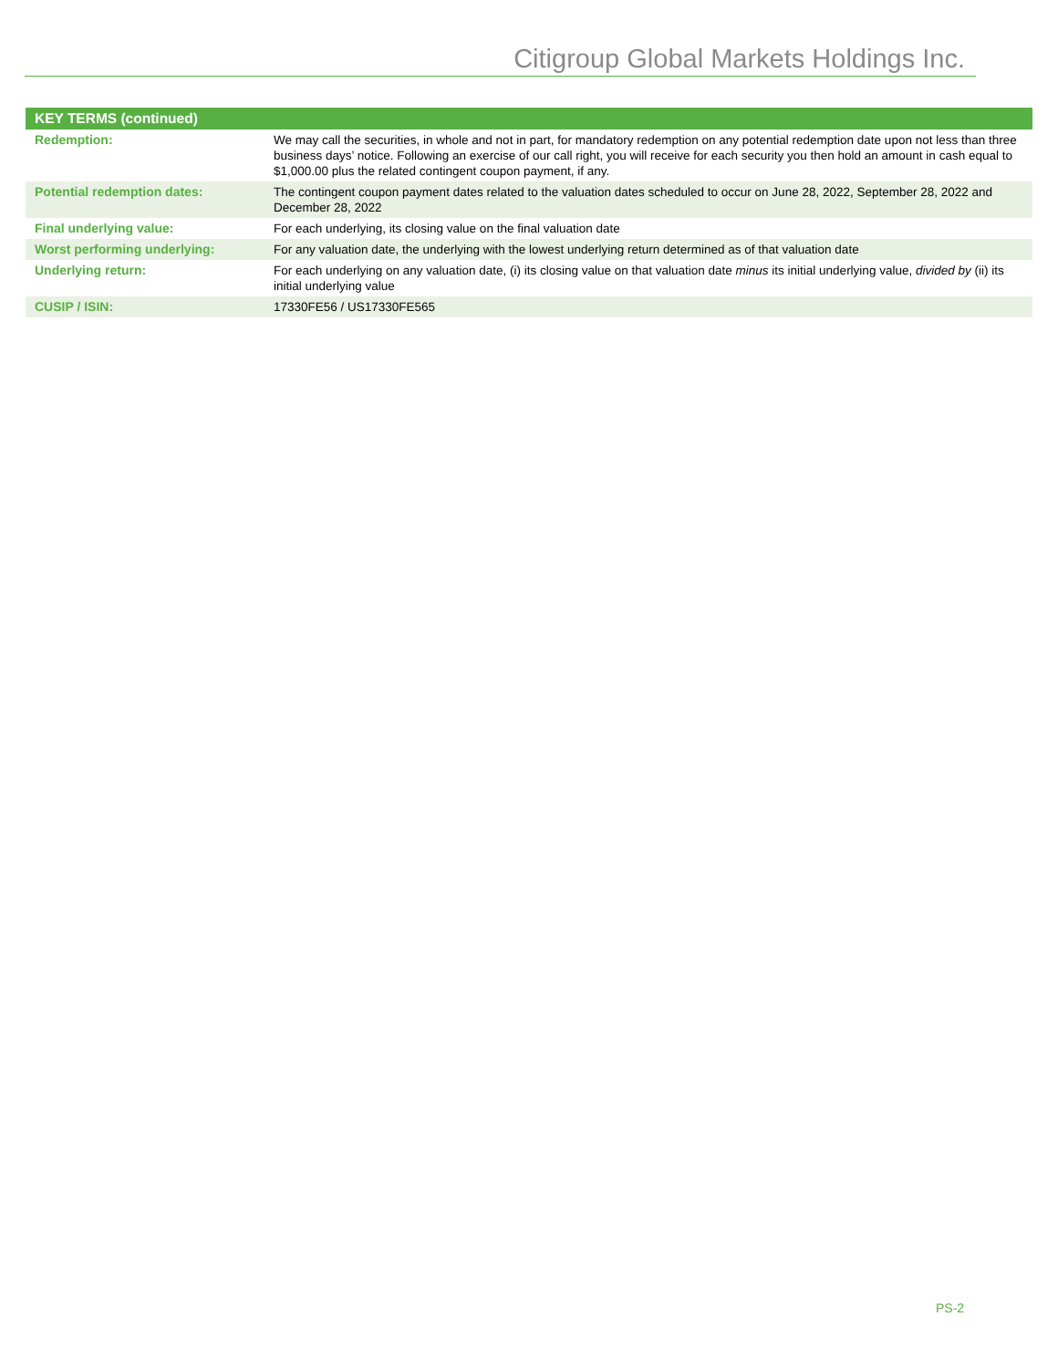Citigroup Global Markets Holdings Inc.
| KEY TERMS (continued) | |
| --- | --- |
| Redemption: | We may call the securities, in whole and not in part, for mandatory redemption on any potential redemption date upon not less than three business days’ notice. Following an exercise of our call right, you will receive for each security you then hold an amount in cash equal to $1,000.00 plus the related contingent coupon payment, if any. |
| Potential redemption dates: | The contingent coupon payment dates related to the valuation dates scheduled to occur on June 28, 2022, September 28, 2022 and December 28, 2022 |
| Final underlying value: | For each underlying, its closing value on the final valuation date |
| Worst performing underlying: | For any valuation date, the underlying with the lowest underlying return determined as of that valuation date |
| Underlying return: | For each underlying on any valuation date, (i) its closing value on that valuation date minus its initial underlying value, divided by (ii) its initial underlying value |
| CUSIP / ISIN: | 17330FE56 / US17330FE565 |
PS-2